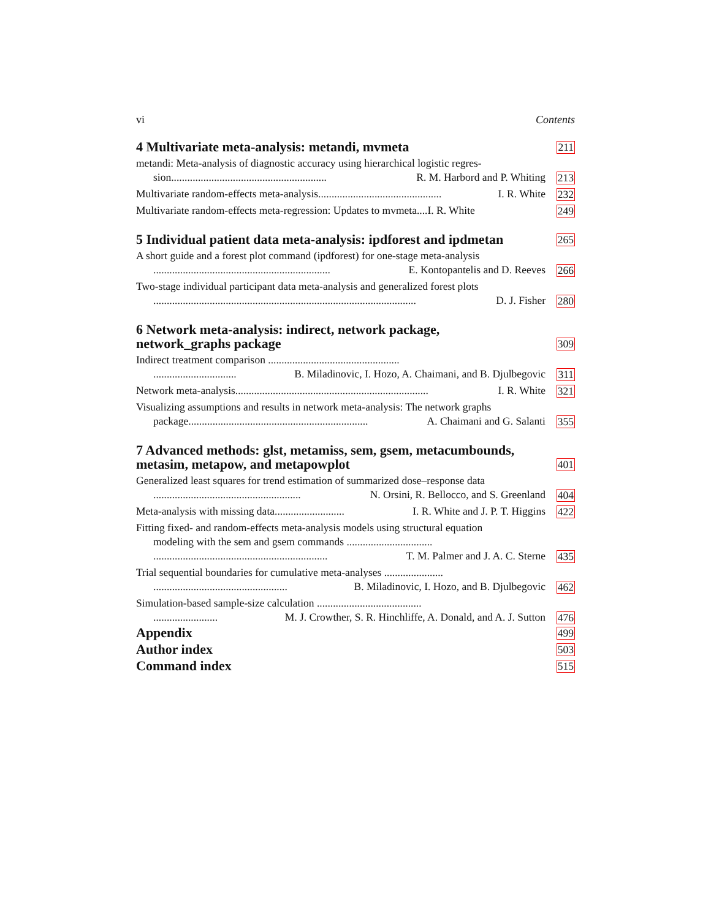vi Contents
4 Multivariate meta-analysis: metandi, mvmeta
211
metandi: Meta-analysis of diagnostic accuracy using hierarchical logistic regres-
sion.......................................................... R. M. Harbord and P. Whiting
213
Multivariate random-effects meta-analysis.............................................. I. R. White
232
Multivariate random-effects meta-regression: Updates to mvmeta....I. R. White
249
5 Individual patient data meta-analysis: ipdforest and ipdmetan
265
A short guide and a forest plot command (ipdforest) for one-stage meta-analysis
.................................................................. E. Kontopantelis and D. Reeves
266
Two-stage individual participant data meta-analysis and generalized forest plots
.................................................................................................. D. J. Fisher
280
6 Network meta-analysis: indirect, network package, network_graphs package
309
Indirect treatment comparison .................................................
............................... B. Miladinovic, I. Hozo, A. Chaimani, and B. Djulbegovic
311
Network meta-analysis........................................................................ I. R. White
321
Visualizing assumptions and results in network meta-analysis: The network graphs
package................................................................... A. Chaimani and G. Salanti
355
7 Advanced methods: glst, metamiss, sem, gsem, metacumbounds, metasim, metapow, and metapowplot
401
Generalized least squares for trend estimation of summarized dose–response data
....................................................... N. Orsini, R. Bellocco, and S. Greenland
404
Meta-analysis with missing data.......................... I. R. White and J. P. T. Higgins
422
Fitting fixed- and random-effects meta-analysis models using structural equation
modeling with the sem and gsem commands ................................
................................................................. T. M. Palmer and J. A. C. Sterne
435
Trial sequential boundaries for cumulative meta-analyses ......................
.................................................. B. Miladinovic, I. Hozo, and B. Djulbegovic
462
Simulation-based sample-size calculation .......................................
........................ M. J. Crowther, S. R. Hinchliffe, A. Donald, and A. J. Sutton
476
Appendix
499
Author index
503
Command index
515